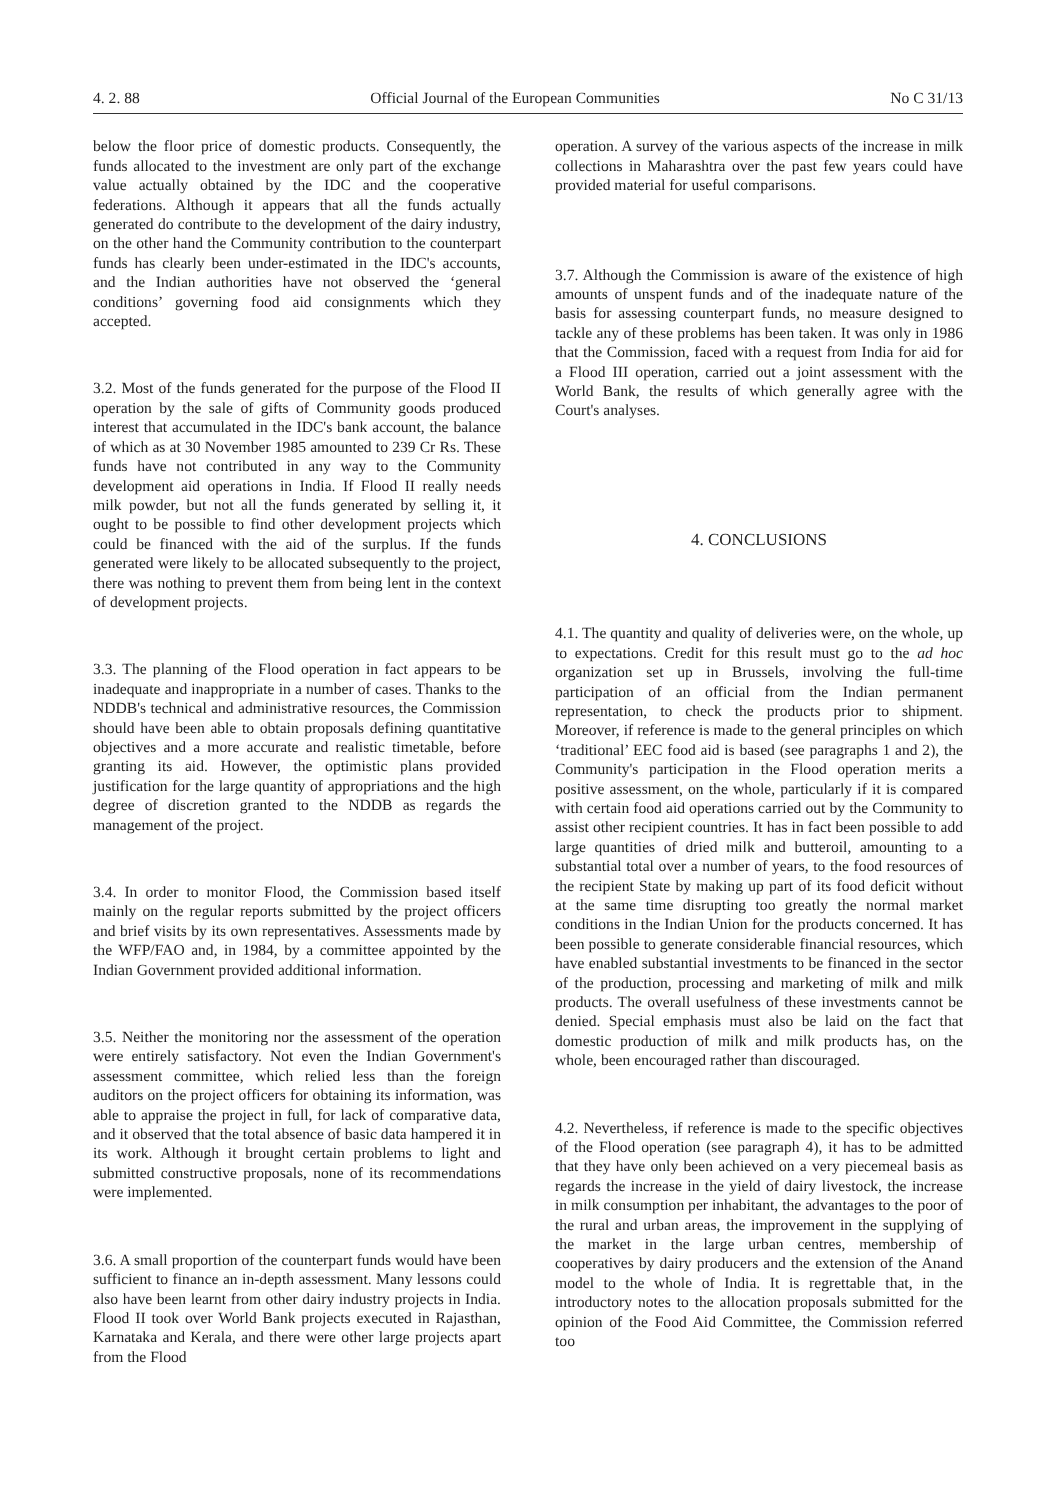4. 2. 88 Official Journal of the European Communities No C 31/13
below the floor price of domestic products. Consequently, the funds allocated to the investment are only part of the exchange value actually obtained by the IDC and the cooperative federations. Although it appears that all the funds actually generated do contribute to the development of the dairy industry, on the other hand the Community contribution to the counterpart funds has clearly been under-estimated in the IDC's accounts, and the Indian authorities have not observed the ‘general conditions’ governing food aid consignments which they accepted.
3.2. Most of the funds generated for the purpose of the Flood II operation by the sale of gifts of Community goods produced interest that accumulated in the IDC's bank account, the balance of which as at 30 November 1985 amounted to 239 Cr Rs. These funds have not contributed in any way to the Community development aid operations in India. If Flood II really needs milk powder, but not all the funds generated by selling it, it ought to be possible to find other development projects which could be financed with the aid of the surplus. If the funds generated were likely to be allocated subsequently to the project, there was nothing to prevent them from being lent in the context of development projects.
3.3. The planning of the Flood operation in fact appears to be inadequate and inappropriate in a number of cases. Thanks to the NDDB's technical and administrative resources, the Commission should have been able to obtain proposals defining quantitative objectives and a more accurate and realistic timetable, before granting its aid. However, the optimistic plans provided justification for the large quantity of appropriations and the high degree of discretion granted to the NDDB as regards the management of the project.
3.4. In order to monitor Flood, the Commission based itself mainly on the regular reports submitted by the project officers and brief visits by its own representatives. Assessments made by the WFP/FAO and, in 1984, by a committee appointed by the Indian Government provided additional information.
3.5. Neither the monitoring nor the assessment of the operation were entirely satisfactory. Not even the Indian Government's assessment committee, which relied less than the foreign auditors on the project officers for obtaining its information, was able to appraise the project in full, for lack of comparative data, and it observed that the total absence of basic data hampered it in its work. Although it brought certain problems to light and submitted constructive proposals, none of its recommendations were implemented.
3.6. A small proportion of the counterpart funds would have been sufficient to finance an in-depth assessment. Many lessons could also have been learnt from other dairy industry projects in India. Flood II took over World Bank projects executed in Rajasthan, Karnataka and Kerala, and there were other large projects apart from the Flood
operation. A survey of the various aspects of the increase in milk collections in Maharashtra over the past few years could have provided material for useful comparisons.
3.7. Although the Commission is aware of the existence of high amounts of unspent funds and of the inadequate nature of the basis for assessing counterpart funds, no measure designed to tackle any of these problems has been taken. It was only in 1986 that the Commission, faced with a request from India for aid for a Flood III operation, carried out a joint assessment with the World Bank, the results of which generally agree with the Court's analyses.
4. CONCLUSIONS
4.1. The quantity and quality of deliveries were, on the whole, up to expectations. Credit for this result must go to the ad hoc organization set up in Brussels, involving the full-time participation of an official from the Indian permanent representation, to check the products prior to shipment. Moreover, if reference is made to the general principles on which ‘traditional’ EEC food aid is based (see paragraphs 1 and 2), the Community's participation in the Flood operation merits a positive assessment, on the whole, particularly if it is compared with certain food aid operations carried out by the Community to assist other recipient countries. It has in fact been possible to add large quantities of dried milk and butteroil, amounting to a substantial total over a number of years, to the food resources of the recipient State by making up part of its food deficit without at the same time disrupting too greatly the normal market conditions in the Indian Union for the products concerned. It has been possible to generate considerable financial resources, which have enabled substantial investments to be financed in the sector of the production, processing and marketing of milk and milk products. The overall usefulness of these investments cannot be denied. Special emphasis must also be laid on the fact that domestic production of milk and milk products has, on the whole, been encouraged rather than discouraged.
4.2. Nevertheless, if reference is made to the specific objectives of the Flood operation (see paragraph 4), it has to be admitted that they have only been achieved on a very piecemeal basis as regards the increase in the yield of dairy livestock, the increase in milk consumption per inhabitant, the advantages to the poor of the rural and urban areas, the improvement in the supplying of the market in the large urban centres, membership of cooperatives by dairy producers and the extension of the Anand model to the whole of India. It is regrettable that, in the introductory notes to the allocation proposals submitted for the opinion of the Food Aid Committee, the Commission referred too